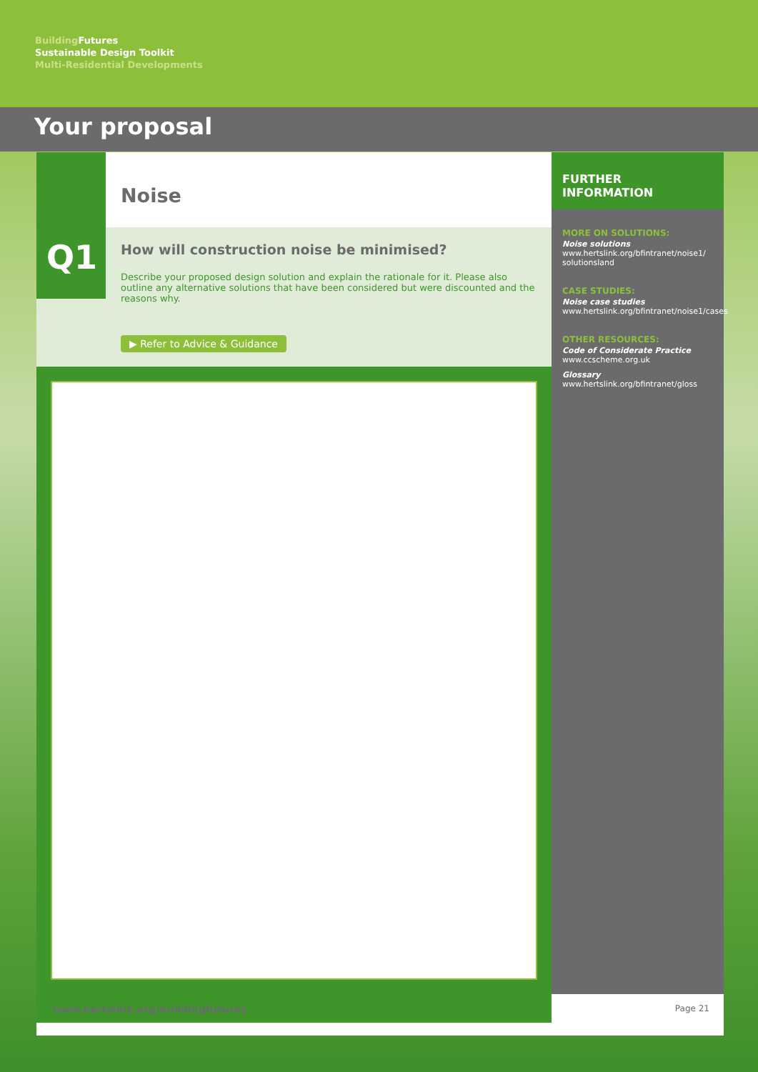Building Futures
Sustainable Design Toolkit
Multi-Residential Developments
Your proposal
Q1
Noise
How will construction noise be minimised?
Describe your proposed design solution and explain the rationale for it. Please also outline any alternative solutions that have been considered but were discounted and the reasons why.
▶ Refer to Advice & Guidance
FURTHER INFORMATION
MORE ON SOLUTIONS:
Noise solutions
www.hertslink.org/bfintranet/noise1/ solutionsland
CASE STUDIES:
Noise case studies
www.hertslink.org/bfintranet/noise1/cases
OTHER RESOURCES:
Code of Considerate Practice
www.ccscheme.org.uk
Glossary
www.hertslink.org/bfintranet/gloss
www.hertslink.org/buildingfutures Page 21